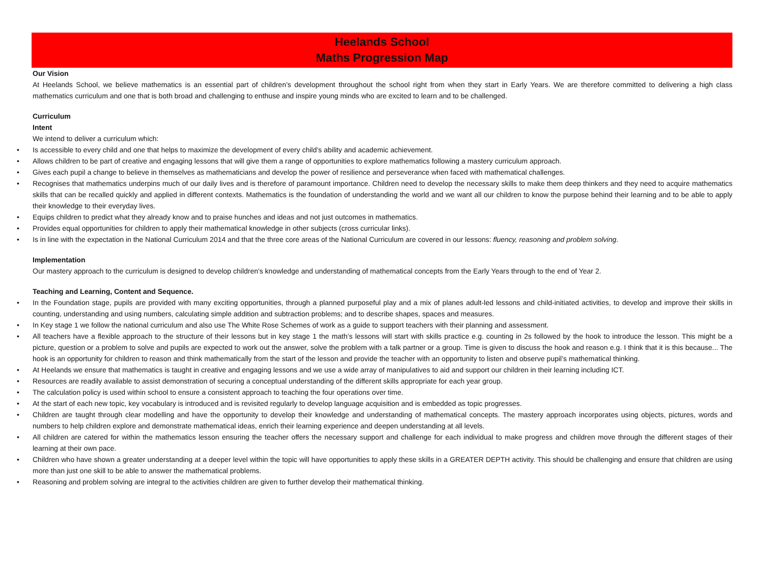Heelands School
Maths Progression Map
Our Vision
At Heelands School, we believe mathematics is an essential part of children’s development throughout the school right from when they start in Early Years. We are therefore committed to delivering a high class mathematics curriculum and one that is both broad and challenging to enthuse and inspire young minds who are excited to learn and to be challenged.
Curriculum
Intent
We intend to deliver a curriculum which:
• Is accessible to every child and one that helps to maximize the development of every child’s ability and academic achievement.
• Allows children to be part of creative and engaging lessons that will give them a range of opportunities to explore mathematics following a mastery curriculum approach.
• Gives each pupil a change to believe in themselves as mathematicians and develop the power of resilience and perseverance when faced with mathematical challenges.
• Recognises that mathematics underpins much of our daily lives and is therefore of paramount importance. Children need to develop the necessary skills to make them deep thinkers and they need to acquire mathematics skills that can be recalled quickly and applied in different contexts. Mathematics is the foundation of understanding the world and we want all our children to know the purpose behind their learning and to be able to apply their knowledge to their everyday lives.
• Equips children to predict what they already know and to praise hunches and ideas and not just outcomes in mathematics.
• Provides equal opportunities for children to apply their mathematical knowledge in other subjects (cross curricular links).
• Is in line with the expectation in the National Curriculum 2014 and that the three core areas of the National Curriculum are covered in our lessons: fluency, reasoning and problem solving.
Implementation
Our mastery approach to the curriculum is designed to develop children's knowledge and understanding of mathematical concepts from the Early Years through to the end of Year 2.
Teaching and Learning, Content and Sequence.
• In the Foundation stage, pupils are provided with many exciting opportunities, through a planned purposeful play and a mix of planes adult-led lessons and child-initiated activities, to develop and improve their skills in counting, understanding and using numbers, calculating simple addition and subtraction problems; and to describe shapes, spaces and measures.
• In Key stage 1 we follow the national curriculum and also use The White Rose Schemes of work as a guide to support teachers with their planning and assessment.
• All teachers have a flexible approach to the structure of their lessons but in key stage 1 the math’s lessons will start with skills practice e.g. counting in 2s followed by the hook to introduce the lesson. This might be a picture, question or a problem to solve and pupils are expected to work out the answer, solve the problem with a talk partner or a group. Time is given to discuss the hook and reason e.g. I think that it is this because... The hook is an opportunity for children to reason and think mathematically from the start of the lesson and provide the teacher with an opportunity to listen and observe pupil’s mathematical thinking.
• At Heelands we ensure that mathematics is taught in creative and engaging lessons and we use a wide array of manipulatives to aid and support our children in their learning including ICT.
• Resources are readily available to assist demonstration of securing a conceptual understanding of the different skills appropriate for each year group.
• The calculation policy is used within school to ensure a consistent approach to teaching the four operations over time.
• At the start of each new topic, key vocabulary is introduced and is revisited regularly to develop language acquisition and is embedded as topic progresses.
• Children are taught through clear modelling and have the opportunity to develop their knowledge and understanding of mathematical concepts. The mastery approach incorporates using objects, pictures, words and numbers to help children explore and demonstrate mathematical ideas, enrich their learning experience and deepen understanding at all levels.
• All children are catered for within the mathematics lesson ensuring the teacher offers the necessary support and challenge for each individual to make progress and children move through the different stages of their learning at their own pace.
• Children who have shown a greater understanding at a deeper level within the topic will have opportunities to apply these skills in a GREATER DEPTH activity. This should be challenging and ensure that children are using more than just one skill to be able to answer the mathematical problems.
• Reasoning and problem solving are integral to the activities children are given to further develop their mathematical thinking.